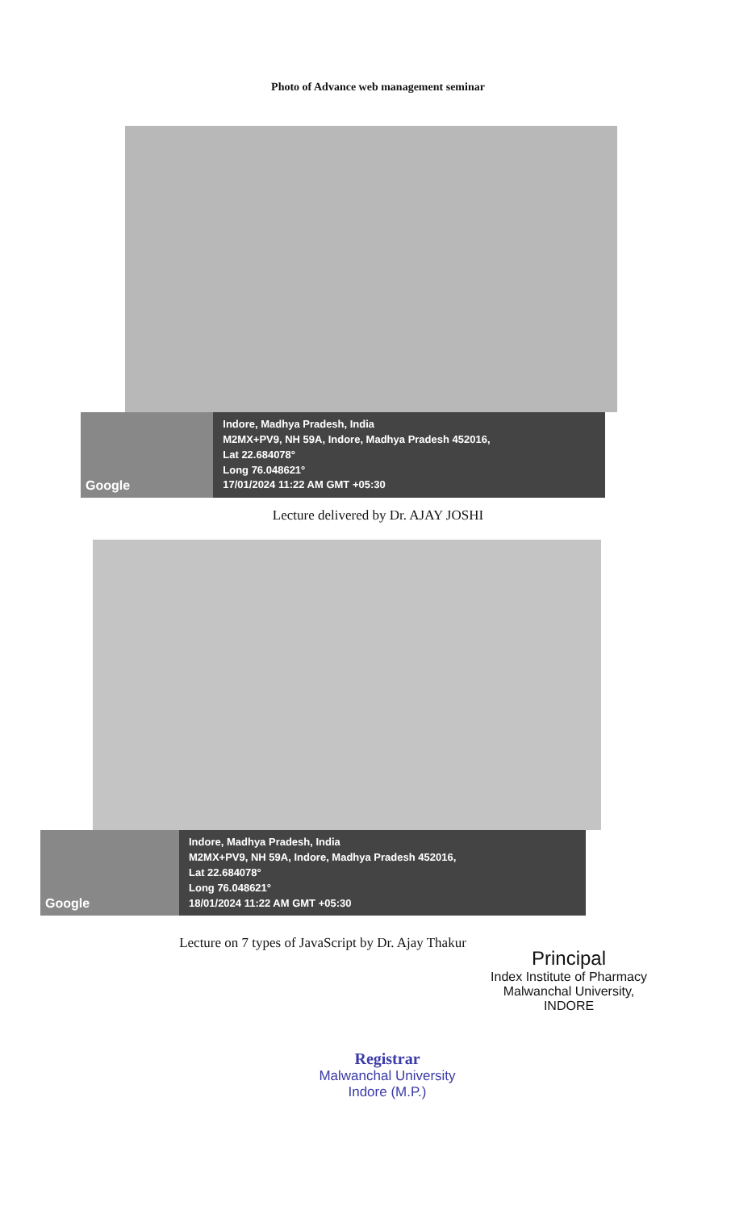Photo of Advance web management seminar
Google
Indore, Madhya Pradesh, India
M2MX+PV9, NH 59A, Indore, Madhya Pradesh 452016,
Lat 22.684078°
Long 76.048621°
17/01/2024 11:22 AM GMT +05:30
Lecture delivered by Dr. AJAY JOSHI
Google
Indore, Madhya Pradesh, India
M2MX+PV9, NH 59A, Indore, Madhya Pradesh 452016,
Lat 22.684078°
Long 76.048621°
18/01/2024 11:22 AM GMT +05:30
Lecture on 7 types of JavaScript by Dr. Ajay Thakur
Principal
Index Institute of Pharmacy
Malwanchal University,
INDORE
Registrar
Malwanchal University
Indore (M.P.)